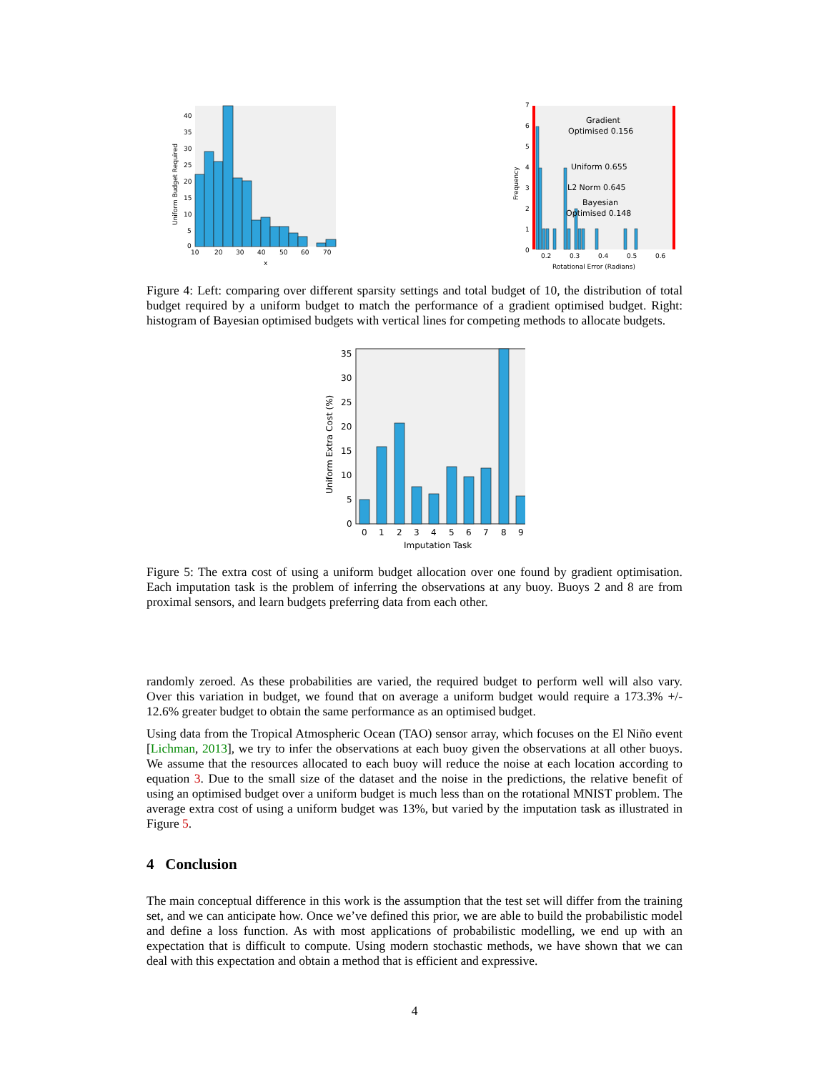40
35
30
25
20
15
10
5
0
10
20
30
40
50
60
70
x
Uniform Budget Required
Gradient
Optimised 0.156
Uniform 0.655
L2 Norm 0.645
Bayesian
Optimised 0.148
7
6
5
4
3
2
1
0
0.2
0.3
0.4
0.5
0.6
Rotational Error (Radians)
Frequency
Figure 4: Left: comparing over different sparsity settings and total budget of 10, the distribution of total budget required by a uniform budget to match the performance of a gradient optimised budget. Right: histogram of Bayesian optimised budgets with vertical lines for competing methods to allocate budgets.
35
30
25
20
15
10
5
0
0
1
2
3
4
5
6
7
8
9
Imputation Task
Uniform Extra Cost (%)
Figure 5: The extra cost of using a uniform budget allocation over one found by gradient optimisation. Each imputation task is the problem of inferring the observations at any buoy. Buoys 2 and 8 are from proximal sensors, and learn budgets preferring data from each other.
randomly zeroed. As these probabilities are varied, the required budget to perform well will also vary. Over this variation in budget, we found that on average a uniform budget would require a 173.3% +/- 12.6% greater budget to obtain the same performance as an optimised budget.
Using data from the Tropical Atmospheric Ocean (TAO) sensor array, which focuses on the El Niño event [Lichman, 2013], we try to infer the observations at each buoy given the observations at all other buoys. We assume that the resources allocated to each buoy will reduce the noise at each location according to equation 3. Due to the small size of the dataset and the noise in the predictions, the relative benefit of using an optimised budget over a uniform budget is much less than on the rotational MNIST problem. The average extra cost of using a uniform budget was 13%, but varied by the imputation task as illustrated in Figure 5.
4 Conclusion
The main conceptual difference in this work is the assumption that the test set will differ from the training set, and we can anticipate how. Once we’ve defined this prior, we are able to build the probabilistic model and define a loss function. As with most applications of probabilistic modelling, we end up with an expectation that is difficult to compute. Using modern stochastic methods, we have shown that we can deal with this expectation and obtain a method that is efficient and expressive.
4